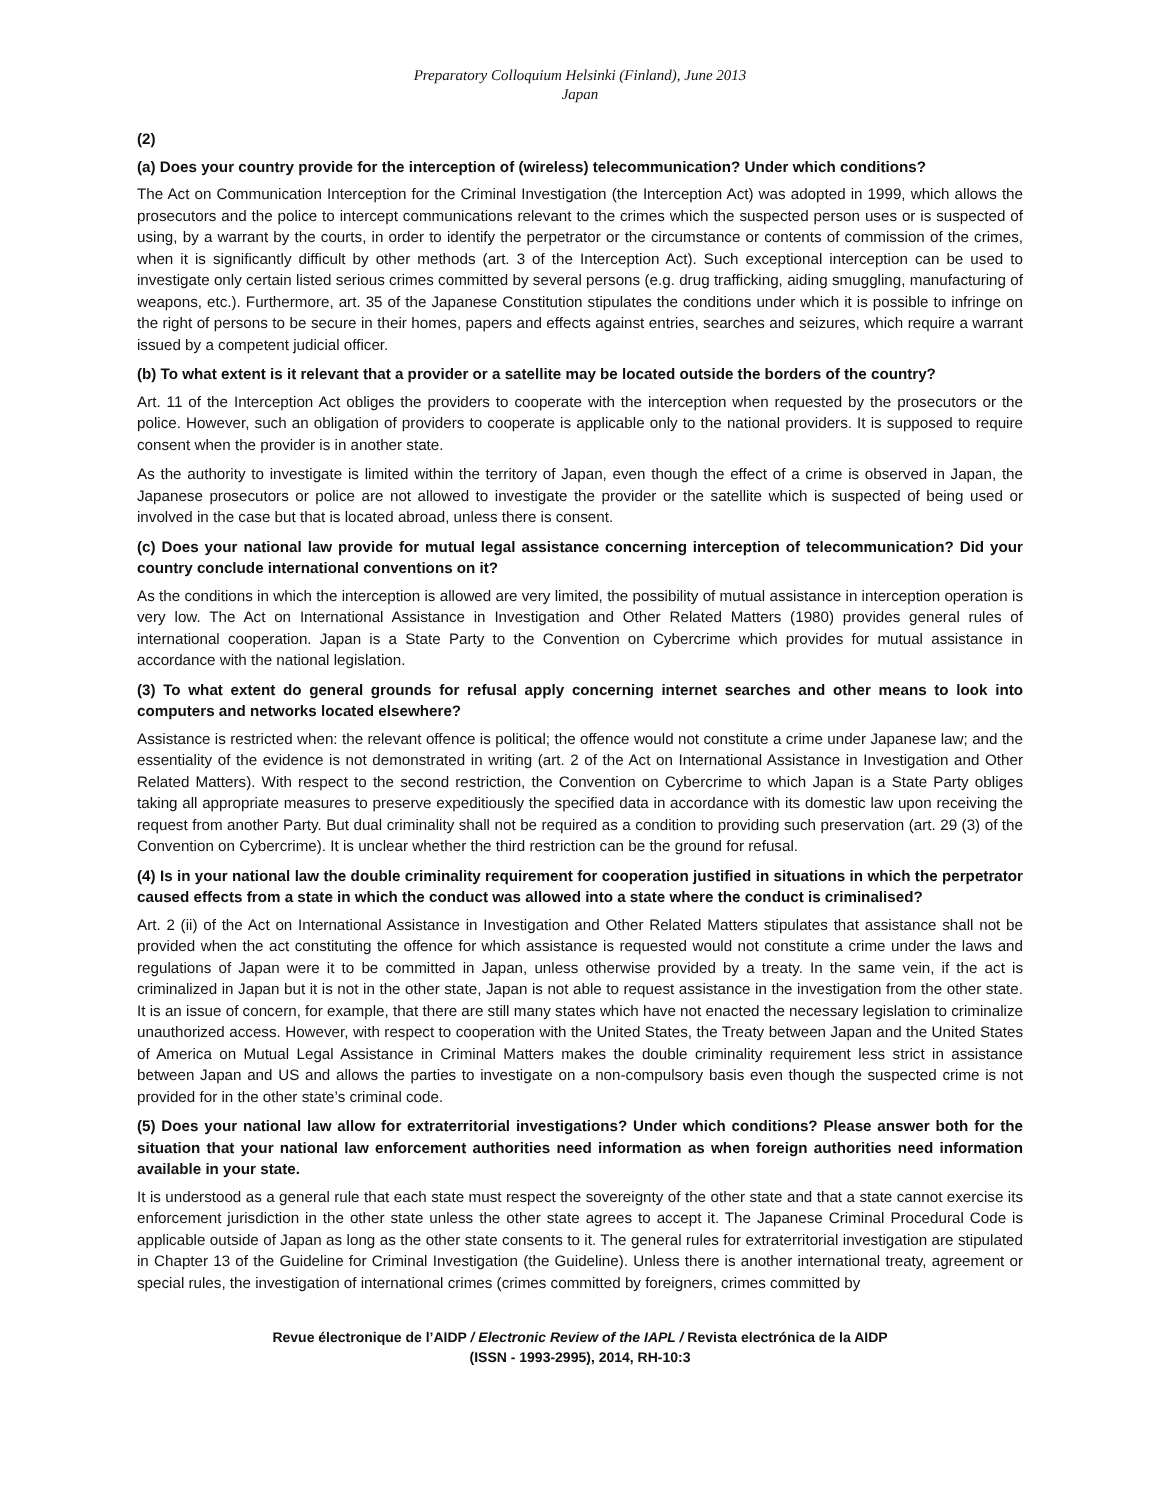Preparatory Colloquium Helsinki (Finland), June 2013
Japan
(2)
(a) Does your country provide for the interception of (wireless) telecommunication? Under which conditions?
The Act on Communication Interception for the Criminal Investigation (the Interception Act) was adopted in 1999, which allows the prosecutors and the police to intercept communications relevant to the crimes which the suspected person uses or is suspected of using, by a warrant by the courts, in order to identify the perpetrator or the circumstance or contents of commission of the crimes, when it is significantly difficult by other methods (art. 3 of the Interception Act). Such exceptional interception can be used to investigate only certain listed serious crimes committed by several persons (e.g. drug trafficking, aiding smuggling, manufacturing of weapons, etc.). Furthermore, art. 35 of the Japanese Constitution stipulates the conditions under which it is possible to infringe on the right of persons to be secure in their homes, papers and effects against entries, searches and seizures, which require a warrant issued by a competent judicial officer.
(b) To what extent is it relevant that a provider or a satellite may be located outside the borders of the country?
Art. 11 of the Interception Act obliges the providers to cooperate with the interception when requested by the prosecutors or the police. However, such an obligation of providers to cooperate is applicable only to the national providers. It is supposed to require consent when the provider is in another state.
As the authority to investigate is limited within the territory of Japan, even though the effect of a crime is observed in Japan, the Japanese prosecutors or police are not allowed to investigate the provider or the satellite which is suspected of being used or involved in the case but that is located abroad, unless there is consent.
(c) Does your national law provide for mutual legal assistance concerning interception of telecommunication? Did your country conclude international conventions on it?
As the conditions in which the interception is allowed are very limited, the possibility of mutual assistance in interception operation is very low. The Act on International Assistance in Investigation and Other Related Matters (1980) provides general rules of international cooperation. Japan is a State Party to the Convention on Cybercrime which provides for mutual assistance in accordance with the national legislation.
(3) To what extent do general grounds for refusal apply concerning internet searches and other means to look into computers and networks located elsewhere?
Assistance is restricted when: the relevant offence is political; the offence would not constitute a crime under Japanese law; and the essentiality of the evidence is not demonstrated in writing (art. 2 of the Act on International Assistance in Investigation and Other Related Matters). With respect to the second restriction, the Convention on Cybercrime to which Japan is a State Party obliges taking all appropriate measures to preserve expeditiously the specified data in accordance with its domestic law upon receiving the request from another Party. But dual criminality shall not be required as a condition to providing such preservation (art. 29 (3) of the Convention on Cybercrime). It is unclear whether the third restriction can be the ground for refusal.
(4) Is in your national law the double criminality requirement for cooperation justified in situations in which the perpetrator caused effects from a state in which the conduct was allowed into a state where the conduct is criminalised?
Art. 2 (ii) of the Act on International Assistance in Investigation and Other Related Matters stipulates that assistance shall not be provided when the act constituting the offence for which assistance is requested would not constitute a crime under the laws and regulations of Japan were it to be committed in Japan, unless otherwise provided by a treaty. In the same vein, if the act is criminalized in Japan but it is not in the other state, Japan is not able to request assistance in the investigation from the other state. It is an issue of concern, for example, that there are still many states which have not enacted the necessary legislation to criminalize unauthorized access. However, with respect to cooperation with the United States, the Treaty between Japan and the United States of America on Mutual Legal Assistance in Criminal Matters makes the double criminality requirement less strict in assistance between Japan and US and allows the parties to investigate on a non-compulsory basis even though the suspected crime is not provided for in the other state’s criminal code.
(5) Does your national law allow for extraterritorial investigations? Under which conditions? Please answer both for the situation that your national law enforcement authorities need information as when foreign authorities need information available in your state.
It is understood as a general rule that each state must respect the sovereignty of the other state and that a state cannot exercise its enforcement jurisdiction in the other state unless the other state agrees to accept it. The Japanese Criminal Procedural Code is applicable outside of Japan as long as the other state consents to it. The general rules for extraterritorial investigation are stipulated in Chapter 13 of the Guideline for Criminal Investigation (the Guideline). Unless there is another international treaty, agreement or special rules, the investigation of international crimes (crimes committed by foreigners, crimes committed by
Revue électronique de l’AIDP / Electronic Review of the IAPL / Revista electrónica de la AIDP
(ISSN - 1993-2995), 2014, RH-10:3